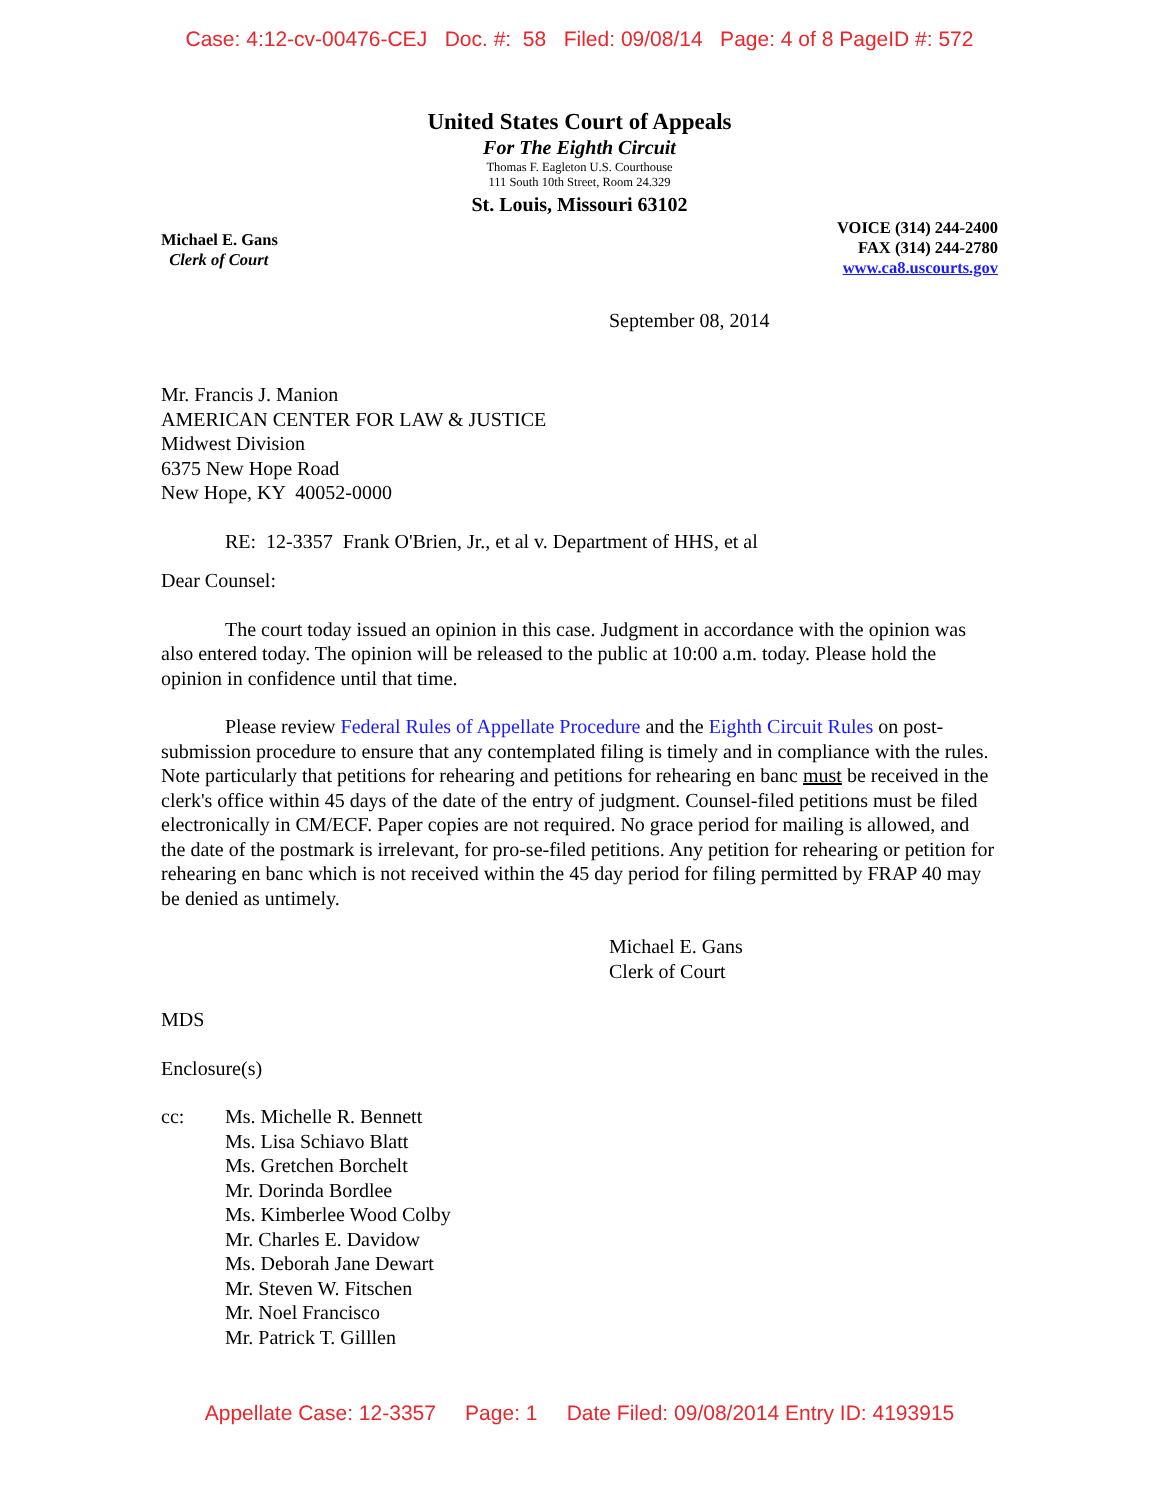Case: 4:12-cv-00476-CEJ Doc. #: 58 Filed: 09/08/14 Page: 4 of 8 PageID #: 572
United States Court of Appeals
For The Eighth Circuit
Thomas F. Eagleton U.S. Courthouse
111 South 10th Street, Room 24.329
St. Louis, Missouri 63102
Michael E. Gans
Clerk of Court
VOICE (314) 244-2400
FAX (314) 244-2780
www.ca8.uscourts.gov
September 08, 2014
Mr. Francis J. Manion
AMERICAN CENTER FOR LAW & JUSTICE
Midwest Division
6375 New Hope Road
New Hope, KY 40052-0000
RE: 12-3357 Frank O'Brien, Jr., et al v. Department of HHS, et al
Dear Counsel:
The court today issued an opinion in this case. Judgment in accordance with the opinion was also entered today. The opinion will be released to the public at 10:00 a.m. today. Please hold the opinion in confidence until that time.
Please review Federal Rules of Appellate Procedure and the Eighth Circuit Rules on post-submission procedure to ensure that any contemplated filing is timely and in compliance with the rules. Note particularly that petitions for rehearing and petitions for rehearing en banc must be received in the clerk's office within 45 days of the date of the entry of judgment. Counsel-filed petitions must be filed electronically in CM/ECF. Paper copies are not required. No grace period for mailing is allowed, and the date of the postmark is irrelevant, for pro-se-filed petitions. Any petition for rehearing or petition for rehearing en banc which is not received within the 45 day period for filing permitted by FRAP 40 may be denied as untimely.
Michael E. Gans
Clerk of Court
MDS
Enclosure(s)
cc: Ms. Michelle R. Bennett
Ms. Lisa Schiavo Blatt
Ms. Gretchen Borchelt
Mr. Dorinda Bordlee
Ms. Kimberlee Wood Colby
Mr. Charles E. Davidow
Ms. Deborah Jane Dewart
Mr. Steven W. Fitschen
Mr. Noel Francisco
Mr. Patrick T. Gilllen
Appellate Case: 12-3357 Page: 1 Date Filed: 09/08/2014 Entry ID: 4193915